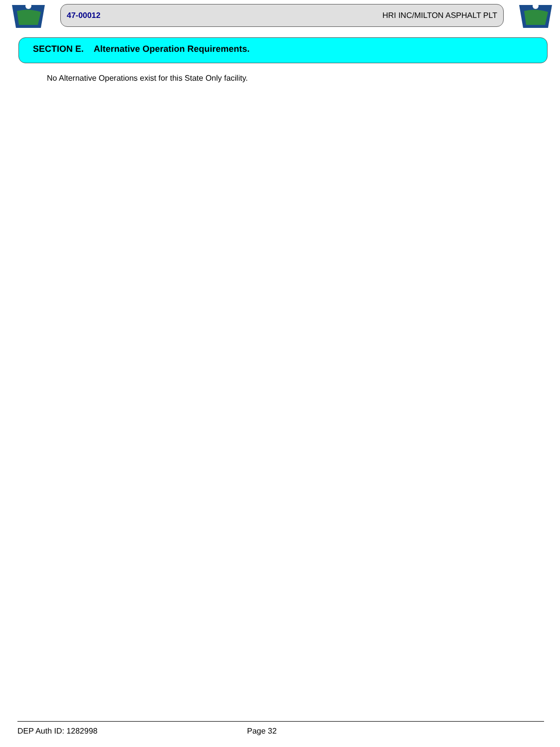47-00012 HRI INC/MILTON ASPHALT PLT
SECTION E. Alternative Operation Requirements.
No Alternative Operations exist for this State Only facility.
DEP Auth ID: 1282998 Page 32